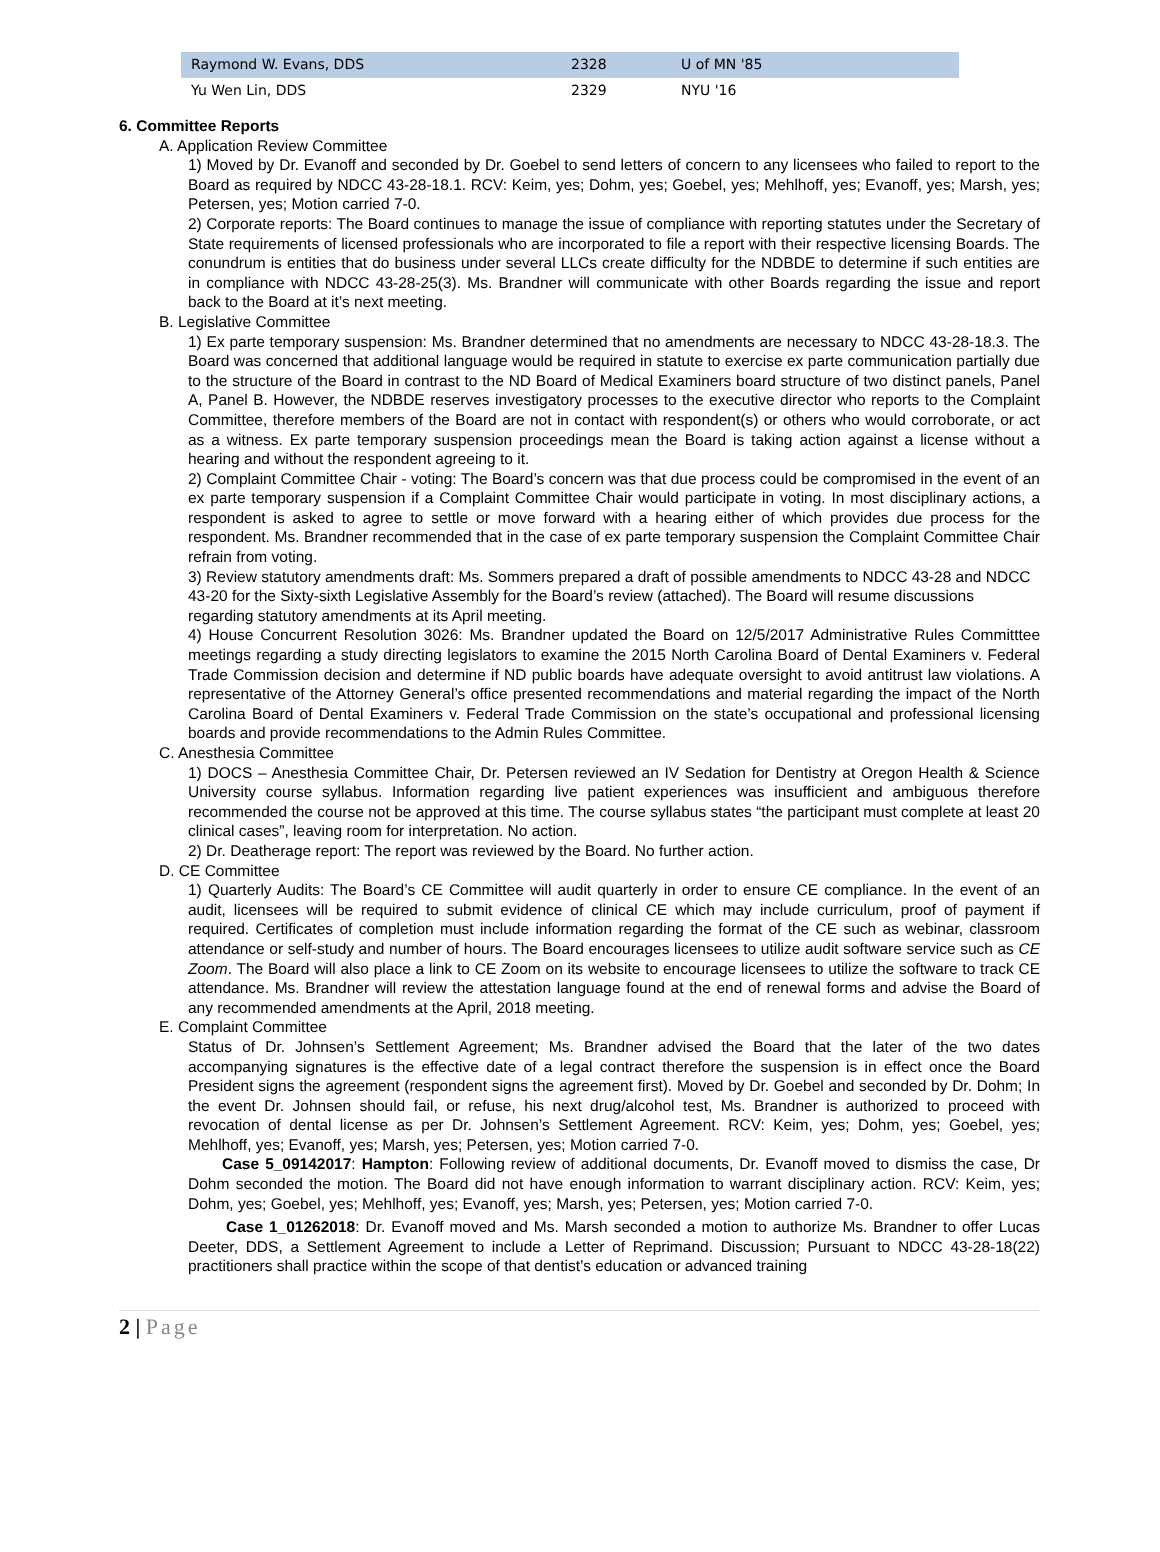| Raymond W. Evans, DDS | 2328 | U of MN '85 |
| Yu Wen Lin, DDS | 2329 | NYU '16 |
6. Committee Reports
A. Application Review Committee
1) Moved by Dr. Evanoff and seconded by Dr. Goebel to send letters of concern to any licensees who failed to report to the Board as required by NDCC 43-28-18.1. RCV: Keim, yes; Dohm, yes; Goebel, yes; Mehlhoff, yes; Evanoff, yes; Marsh, yes; Petersen, yes; Motion carried 7-0.
2) Corporate reports: The Board continues to manage the issue of compliance with reporting statutes under the Secretary of State requirements of licensed professionals who are incorporated to file a report with their respective licensing Boards. The conundrum is entities that do business under several LLCs create difficulty for the NDBDE to determine if such entities are in compliance with NDCC 43-28-25(3). Ms. Brandner will communicate with other Boards regarding the issue and report back to the Board at it’s next meeting.
B. Legislative Committee
1) Ex parte temporary suspension: Ms. Brandner determined that no amendments are necessary to NDCC 43-28-18.3. The Board was concerned that additional language would be required in statute to exercise ex parte communication partially due to the structure of the Board in contrast to the ND Board of Medical Examiners board structure of two distinct panels, Panel A, Panel B. However, the NDBDE reserves investigatory processes to the executive director who reports to the Complaint Committee, therefore members of the Board are not in contact with respondent(s) or others who would corroborate, or act as a witness. Ex parte temporary suspension proceedings mean the Board is taking action against a license without a hearing and without the respondent agreeing to it.
2) Complaint Committee Chair - voting: The Board’s concern was that due process could be compromised in the event of an ex parte temporary suspension if a Complaint Committee Chair would participate in voting. In most disciplinary actions, a respondent is asked to agree to settle or move forward with a hearing either of which provides due process for the respondent. Ms. Brandner recommended that in the case of ex parte temporary suspension the Complaint Committee Chair refrain from voting.
3) Review statutory amendments draft: Ms. Sommers prepared a draft of possible amendments to NDCC 43-28 and NDCC 43-20 for the Sixty-sixth Legislative Assembly for the Board’s review (attached). The Board will resume discussions regarding statutory amendments at its April meeting.
4) House Concurrent Resolution 3026: Ms. Brandner updated the Board on 12/5/2017 Administrative Rules Committtee meetings regarding a study directing legislators to examine the 2015 North Carolina Board of Dental Examiners v. Federal Trade Commission decision and determine if ND public boards have adequate oversight to avoid antitrust law violations. A representative of the Attorney General’s office presented recommendations and material regarding the impact of the North Carolina Board of Dental Examiners v. Federal Trade Commission on the state’s occupational and professional licensing boards and provide recommendations to the Admin Rules Committee.
C. Anesthesia Committee
1) DOCS – Anesthesia Committee Chair, Dr. Petersen reviewed an IV Sedation for Dentistry at Oregon Health & Science University course syllabus. Information regarding live patient experiences was insufficient and ambiguous therefore recommended the course not be approved at this time. The course syllabus states “the participant must complete at least 20 clinical cases”, leaving room for interpretation. No action.
2) Dr. Deatherage report: The report was reviewed by the Board. No further action.
D. CE Committee
1) Quarterly Audits: The Board’s CE Committee will audit quarterly in order to ensure CE compliance. In the event of an audit, licensees will be required to submit evidence of clinical CE which may include curriculum, proof of payment if required. Certificates of completion must include information regarding the format of the CE such as webinar, classroom attendance or self-study and number of hours. The Board encourages licensees to utilize audit software service such as CE Zoom. The Board will also place a link to CE Zoom on its website to encourage licensees to utilize the software to track CE attendance. Ms. Brandner will review the attestation language found at the end of renewal forms and advise the Board of any recommended amendments at the April, 2018 meeting.
E. Complaint Committee
Status of Dr. Johnsen’s Settlement Agreement; Ms. Brandner advised the Board that the later of the two dates accompanying signatures is the effective date of a legal contract therefore the suspension is in effect once the Board President signs the agreement (respondent signs the agreement first). Moved by Dr. Goebel and seconded by Dr. Dohm; In the event Dr. Johnsen should fail, or refuse, his next drug/alcohol test, Ms. Brandner is authorized to proceed with revocation of dental license as per Dr. Johnsen’s Settlement Agreement. RCV: Keim, yes; Dohm, yes; Goebel, yes; Mehlhoff, yes; Evanoff, yes; Marsh, yes; Petersen, yes; Motion carried 7-0.
Case 5_09142017: Hampton: Following review of additional documents, Dr. Evanoff moved to dismiss the case, Dr Dohm seconded the motion. The Board did not have enough information to warrant disciplinary action. RCV: Keim, yes; Dohm, yes; Goebel, yes; Mehlhoff, yes; Evanoff, yes; Marsh, yes; Petersen, yes; Motion carried 7-0.
Case 1_01262018: Dr. Evanoff moved and Ms. Marsh seconded a motion to authorize Ms. Brandner to offer Lucas Deeter, DDS, a Settlement Agreement to include a Letter of Reprimand. Discussion; Pursuant to NDCC 43-28-18(22) practitioners shall practice within the scope of that dentist’s education or advanced training
2 | Page